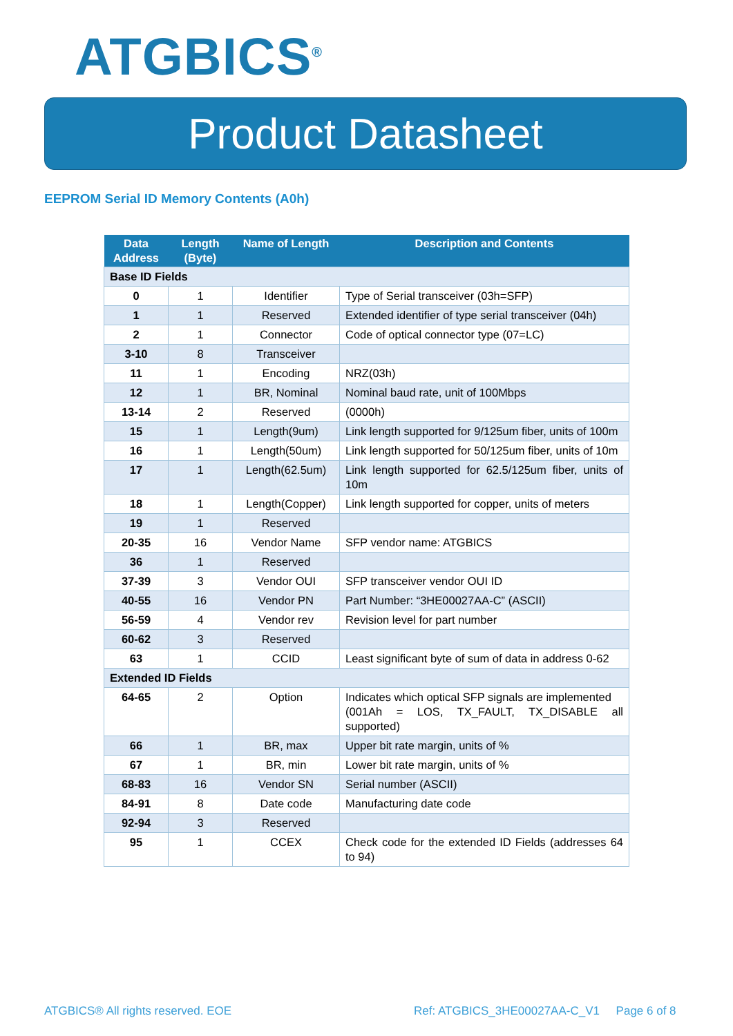ATGBICS<sup>®</sup>
Product Datasheet
EEPROM Serial ID Memory Contents (A0h)
| Data Address | Length (Byte) | Name of Length | Description and Contents |
| --- | --- | --- | --- |
| Base ID Fields | | | |
| 0 | 1 | Identifier | Type of Serial transceiver (03h=SFP) |
| 1 | 1 | Reserved | Extended identifier of type serial transceiver (04h) |
| 2 | 1 | Connector | Code of optical connector type (07=LC) |
| 3-10 | 8 | Transceiver | |
| 11 | 1 | Encoding | NRZ(03h) |
| 12 | 1 | BR, Nominal | Nominal baud rate, unit of 100Mbps |
| 13-14 | 2 | Reserved | (0000h) |
| 15 | 1 | Length(9um) | Link length supported for 9/125um fiber, units of 100m |
| 16 | 1 | Length(50um) | Link length supported for 50/125um fiber, units of 10m |
| 17 | 1 | Length(62.5um) | Link length supported for 62.5/125um fiber, units of 10m |
| 18 | 1 | Length(Copper) | Link length supported for copper, units of meters |
| 19 | 1 | Reserved | |
| 20-35 | 16 | Vendor Name | SFP vendor name: ATGBICS |
| 36 | 1 | Reserved | |
| 37-39 | 3 | Vendor OUI | SFP transceiver vendor OUI ID |
| 40-55 | 16 | Vendor PN | Part Number: “3HE00027AA-C” (ASCII) |
| 56-59 | 4 | Vendor rev | Revision level for part number |
| 60-62 | 3 | Reserved | |
| 63 | 1 | CCID | Least significant byte of sum of data in address 0-62 |
| Extended ID Fields | | | |
| 64-65 | 2 | Option | Indicates which optical SFP signals are implemented (001Ah = LOS, TX_FAULT, TX_DISABLE all supported) |
| 66 | 1 | BR, max | Upper bit rate margin, units of % |
| 67 | 1 | BR, min | Lower bit rate margin, units of % |
| 68-83 | 16 | Vendor SN | Serial number (ASCII) |
| 84-91 | 8 | Date code | Manufacturing date code |
| 92-94 | 3 | Reserved | |
| 95 | 1 | CCEX | Check code for the extended ID Fields (addresses 64 to 94) |
ATGBICS® All rights reserved. EOE
Ref: ATGBICS_3HE00027AA-C_V1 Page 6 of 8